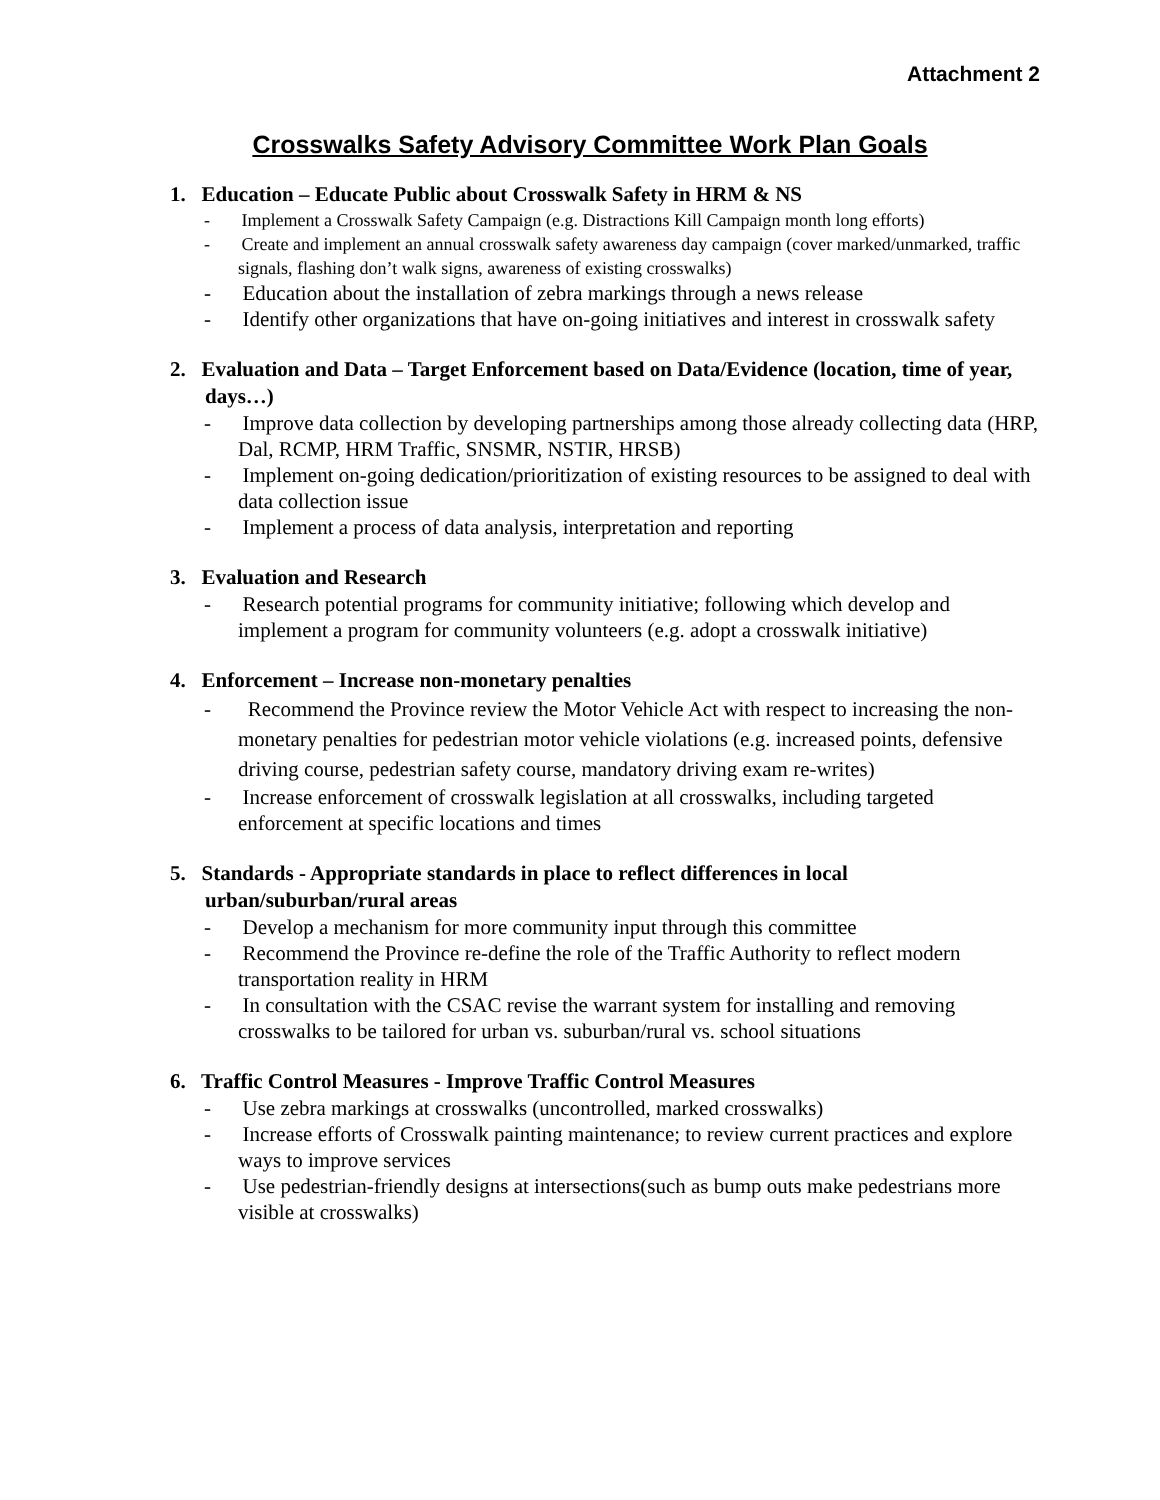Attachment 2
Crosswalks Safety Advisory Committee Work Plan Goals
1. Education – Educate Public about Crosswalk Safety in HRM & NS
- Implement a Crosswalk Safety Campaign (e.g. Distractions Kill Campaign month long efforts)
- Create and implement an annual crosswalk safety awareness day campaign (cover marked/unmarked, traffic signals, flashing don’t walk signs, awareness of existing crosswalks)
- Education about the installation of zebra markings through a news release
- Identify other organizations that have on-going initiatives and interest in crosswalk safety
2. Evaluation and Data – Target Enforcement based on Data/Evidence (location, time of year, days…)
- Improve data collection by developing partnerships among those already collecting data (HRP, Dal, RCMP, HRM Traffic, SNSMR, NSTIR, HRSB)
- Implement on-going dedication/prioritization of existing resources to be assigned to deal with data collection issue
- Implement a process of data analysis, interpretation and reporting
3. Evaluation and Research
- Research potential programs for community initiative; following which develop and implement a program for community volunteers (e.g. adopt a crosswalk initiative)
4. Enforcement – Increase non-monetary penalties
- Recommend the Province review the Motor Vehicle Act with respect to increasing the non-monetary penalties for pedestrian motor vehicle violations (e.g. increased points, defensive driving course, pedestrian safety course, mandatory driving exam re-writes)
- Increase enforcement of crosswalk legislation at all crosswalks, including targeted enforcement at specific locations and times
5. Standards - Appropriate standards in place to reflect differences in local urban/suburban/rural areas
- Develop a mechanism for more community input through this committee
- Recommend the Province re-define the role of the Traffic Authority to reflect modern transportation reality in HRM
- In consultation with the CSAC revise the warrant system for installing and removing crosswalks to be tailored for urban vs. suburban/rural vs. school situations
6. Traffic Control Measures - Improve Traffic Control Measures
- Use zebra markings at crosswalks (uncontrolled, marked crosswalks)
- Increase efforts of Crosswalk painting maintenance; to review current practices and explore ways to improve services
- Use pedestrian-friendly designs at intersections(such as bump outs make pedestrians more visible at crosswalks)